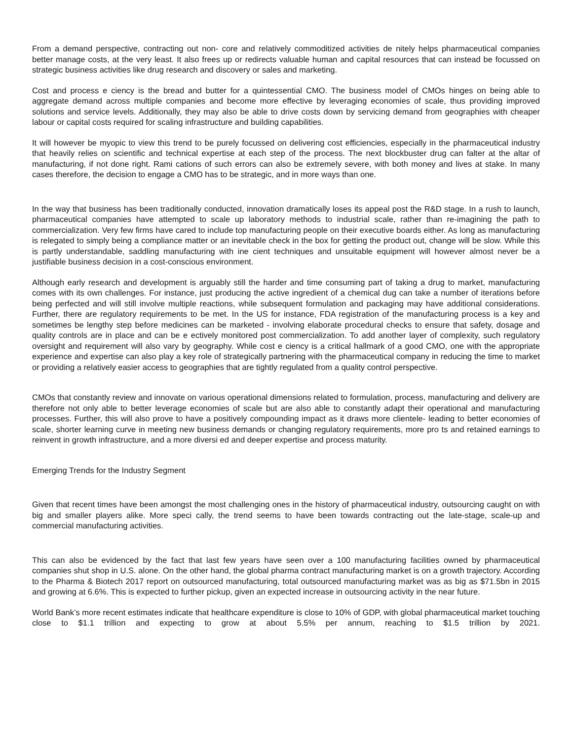From a demand perspective, contracting out non- core and relatively commoditized activities de nitely helps pharmaceutical companies better manage costs, at the very least. It also frees up or redirects valuable human and capital resources that can instead be focussed on strategic business activities like drug research and discovery or sales and marketing.
Cost and process e ciency is the bread and butter for a quintessential CMO. The business model of CMOs hinges on being able to aggregate demand across multiple companies and become more effective by leveraging economies of scale, thus providing improved solutions and service levels. Additionally, they may also be able to drive costs down by servicing demand from geographies with cheaper labour or capital costs required for scaling infrastructure and building capabilities.
It will however be myopic to view this trend to be purely focussed on delivering cost efficiencies, especially in the pharmaceutical industry that heavily relies on scientific and technical expertise at each step of the process. The next blockbuster drug can falter at the altar of manufacturing, if not done right. Rami cations of such errors can also be extremely severe, with both money and lives at stake. In many cases therefore, the decision to engage a CMO has to be strategic, and in more ways than one.
In the way that business has been traditionally conducted, innovation dramatically loses its appeal post the R&D stage. In a rush to launch, pharmaceutical companies have attempted to scale up laboratory methods to industrial scale, rather than re-imagining the path to commercialization. Very few firms have cared to include top manufacturing people on their executive boards either. As long as manufacturing is relegated to simply being a compliance matter or an inevitable check in the box for getting the product out, change will be slow. While this is partly understandable, saddling manufacturing with ine cient techniques and unsuitable equipment will however almost never be a justifiable business decision in a cost-conscious environment.
Although early research and development is arguably still the harder and time consuming part of taking a drug to market, manufacturing comes with its own challenges. For instance, just producing the active ingredient of a chemical dug can take a number of iterations before being perfected and will still involve multiple reactions, while subsequent formulation and packaging may have additional considerations. Further, there are regulatory requirements to be met. In the US for instance, FDA registration of the manufacturing process is a key and sometimes be lengthy step before medicines can be marketed - involving elaborate procedural checks to ensure that safety, dosage and quality controls are in place and can be e ectively monitored post commercialization. To add another layer of complexity, such regulatory oversight and requirement will also vary by geography. While cost e ciency is a critical hallmark of a good CMO, one with the appropriate experience and expertise can also play a key role of strategically partnering with the pharmaceutical company in reducing the time to market or providing a relatively easier access to geographies that are tightly regulated from a quality control perspective.
CMOs that constantly review and innovate on various operational dimensions related to formulation, process, manufacturing and delivery are therefore not only able to better leverage economies of scale but are also able to constantly adapt their operational and manufacturing processes. Further, this will also prove to have a positively compounding impact as it draws more clientele- leading to better economies of scale, shorter learning curve in meeting new business demands or changing regulatory requirements, more pro ts and retained earnings to reinvent in growth infrastructure, and a more diversi ed and deeper expertise and process maturity.
Emerging Trends for the Industry Segment
Given that recent times have been amongst the most challenging ones in the history of pharmaceutical industry, outsourcing caught on with big and smaller players alike. More speci cally, the trend seems to have been towards contracting out the late-stage, scale-up and commercial manufacturing activities.
This can also be evidenced by the fact that last few years have seen over a 100 manufacturing facilities owned by pharmaceutical companies shut shop in U.S. alone. On the other hand, the global pharma contract manufacturing market is on a growth trajectory. According to the Pharma & Biotech 2017 report on outsourced manufacturing, total outsourced manufacturing market was as big as $71.5bn in 2015 and growing at 6.6%. This is expected to further pickup, given an expected increase in outsourcing activity in the near future.
World Bank’s more recent estimates indicate that healthcare expenditure is close to 10% of GDP, with global pharmaceutical market touching close to $1.1 trillion and expecting to grow at about 5.5% per annum, reaching to $1.5 trillion by 2021.